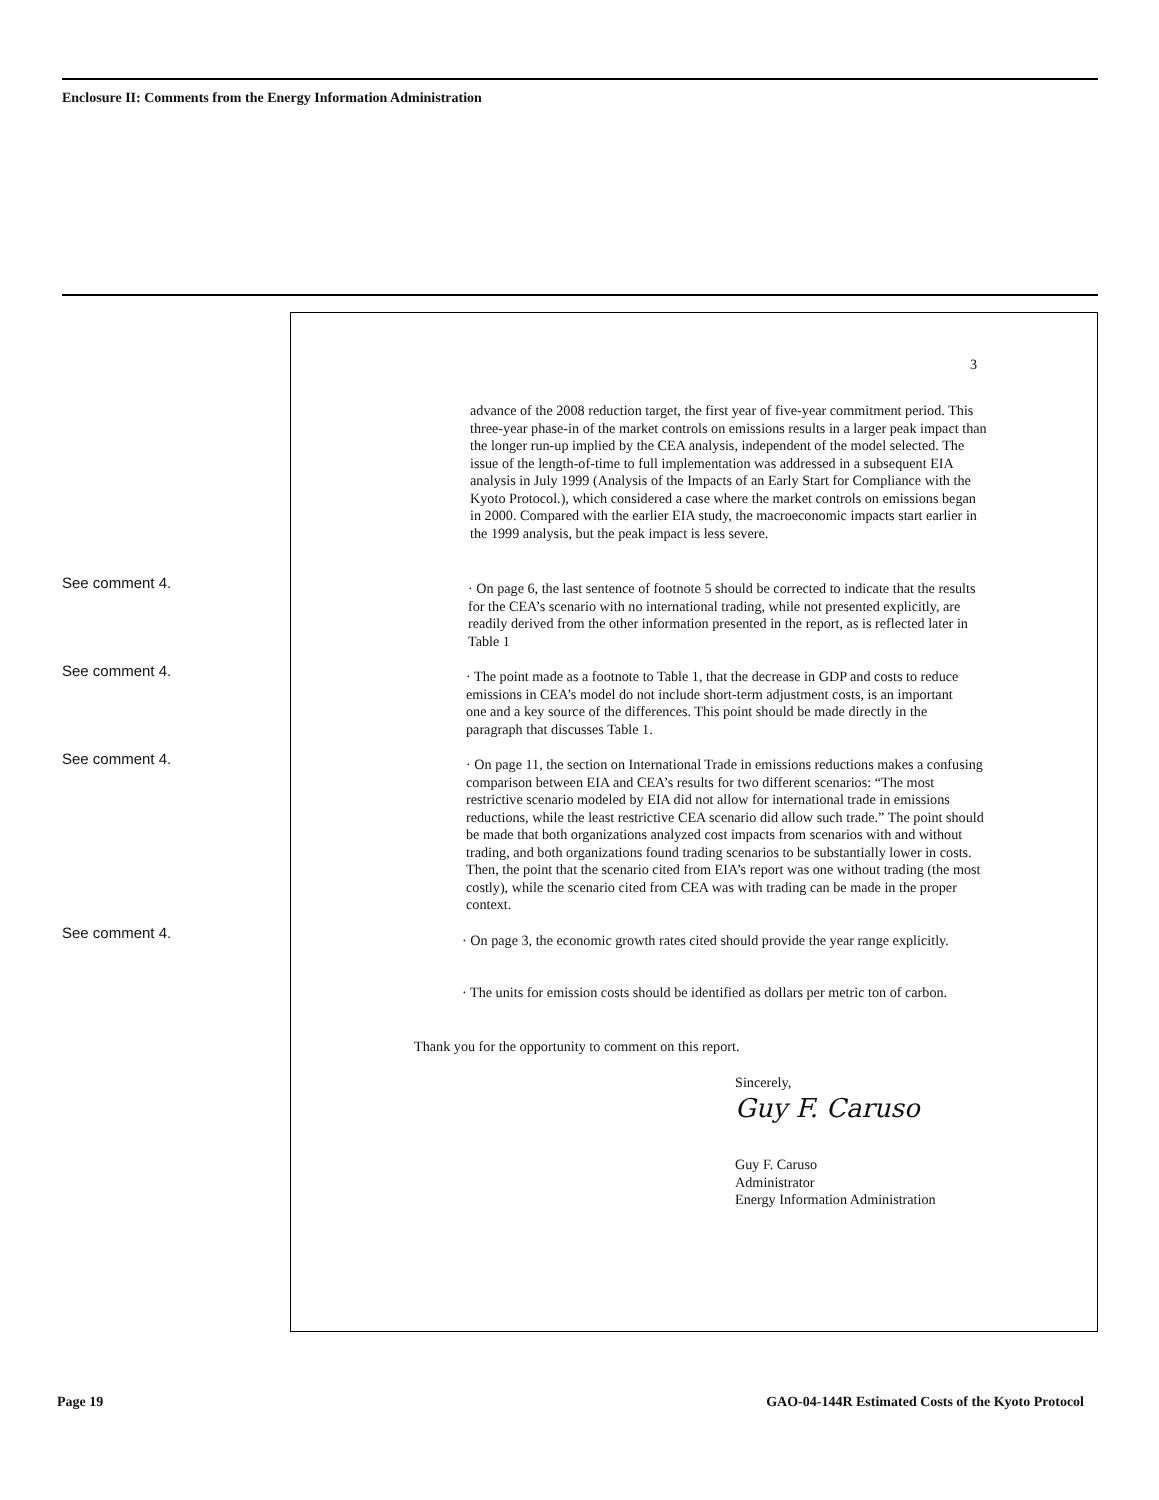Enclosure II: Comments from the Energy Information Administration
3
advance of the 2008 reduction target, the first year of five-year commitment period. This three-year phase-in of the market controls on emissions results in a larger peak impact than the longer run-up implied by the CEA analysis, independent of the model selected. The issue of the length-of-time to full implementation was addressed in a subsequent EIA analysis in July 1999 (Analysis of the Impacts of an Early Start for Compliance with the Kyoto Protocol.), which considered a case where the market controls on emissions began in 2000. Compared with the earlier EIA study, the macroeconomic impacts start earlier in the 1999 analysis, but the peak impact is less severe.
See comment 4.
· On page 6, the last sentence of footnote 5 should be corrected to indicate that the results for the CEA’s scenario with no international trading, while not presented explicitly, are readily derived from the other information presented in the report, as is reflected later in Table 1
See comment 4.
· The point made as a footnote to Table 1, that the decrease in GDP and costs to reduce emissions in CEA’s model do not include short-term adjustment costs, is an important one and a key source of the differences. This point should be made directly in the paragraph that discusses Table 1.
See comment 4.
· On page 11, the section on International Trade in emissions reductions makes a confusing comparison between EIA and CEA’s results for two different scenarios: “The most restrictive scenario modeled by EIA did not allow for international trade in emissions reductions, while the least restrictive CEA scenario did allow such trade.” The point should be made that both organizations analyzed cost impacts from scenarios with and without trading, and both organizations found trading scenarios to be substantially lower in costs. Then, the point that the scenario cited from EIA’s report was one without trading (the most costly), while the scenario cited from CEA was with trading can be made in the proper context.
See comment 4.
· On page 3, the economic growth rates cited should provide the year range explicitly.
· The units for emission costs should be identified as dollars per metric ton of carbon.
Thank you for the opportunity to comment on this report.
Sincerely,
Guy F. Caruso
Guy F. Caruso
Administrator
Energy Information Administration
Page 19
GAO-04-144R Estimated Costs of the Kyoto Protocol